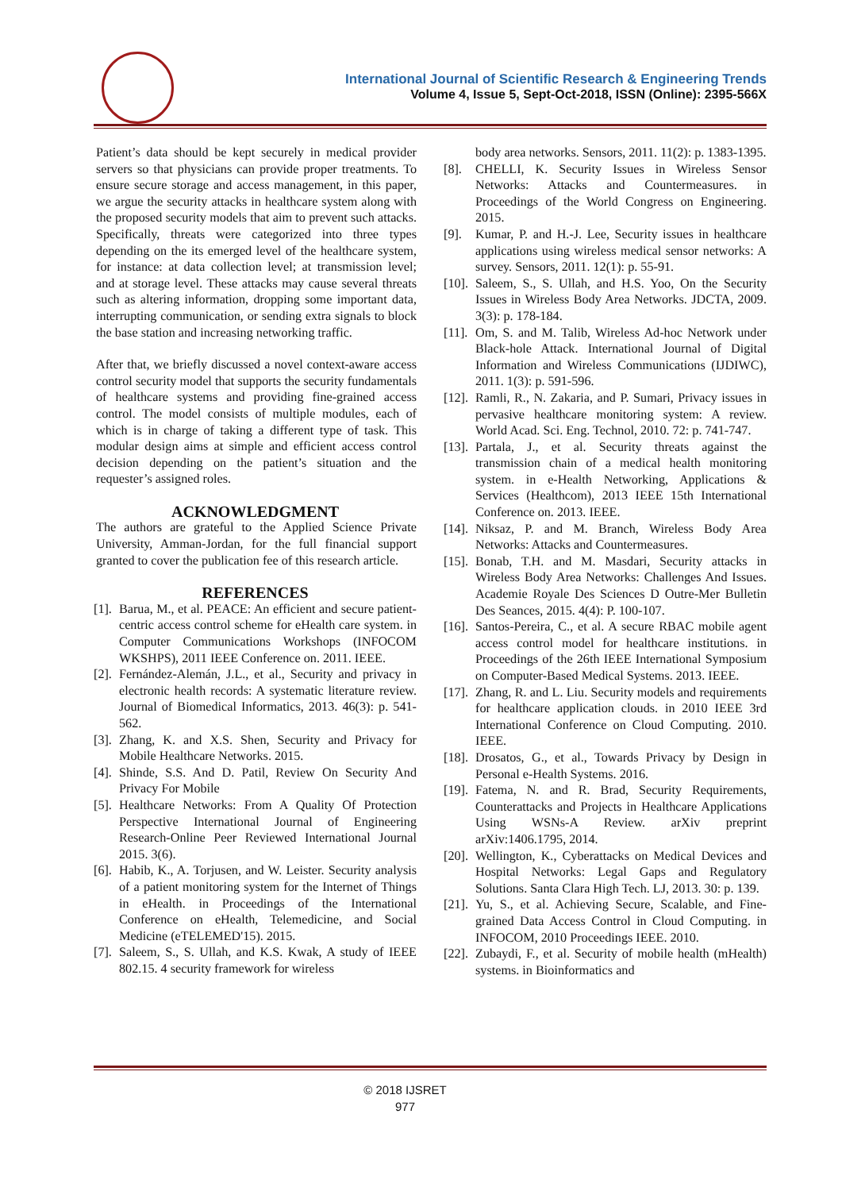International Journal of Scientific Research & Engineering Trends
Volume 4, Issue 5, Sept-Oct-2018, ISSN (Online): 2395-566X
Patient’s data should be kept securely in medical provider servers so that physicians can provide proper treatments. To ensure secure storage and access management, in this paper, we argue the security attacks in healthcare system along with the proposed security models that aim to prevent such attacks. Specifically, threats were categorized into three types depending on the its emerged level of the healthcare system, for instance: at data collection level; at transmission level; and at storage level. These attacks may cause several threats such as altering information, dropping some important data, interrupting communication, or sending extra signals to block the base station and increasing networking traffic.
After that, we briefly discussed a novel context-aware access control security model that supports the security fundamentals of healthcare systems and providing fine-grained access control. The model consists of multiple modules, each of which is in charge of taking a different type of task. This modular design aims at simple and efficient access control decision depending on the patient’s situation and the requester’s assigned roles.
ACKNOWLEDGMENT
The authors are grateful to the Applied Science Private University, Amman-Jordan, for the full financial support granted to cover the publication fee of this research article.
REFERENCES
[1]. Barua, M., et al. PEACE: An efficient and secure patient-centric access control scheme for eHealth care system. in Computer Communications Workshops (INFOCOM WKSHPS), 2011 IEEE Conference on. 2011. IEEE.
[2]. Fernández-Alemán, J.L., et al., Security and privacy in electronic health records: A systematic literature review. Journal of Biomedical Informatics, 2013. 46(3): p. 541-562.
[3]. Zhang, K. and X.S. Shen, Security and Privacy for Mobile Healthcare Networks. 2015.
[4]. Shinde, S.S. And D. Patil, Review On Security And Privacy For Mobile
[5]. Healthcare Networks: From A Quality Of Protection Perspective International Journal of Engineering Research-Online Peer Reviewed International Journal 2015. 3(6).
[6]. Habib, K., A. Torjusen, and W. Leister. Security analysis of a patient monitoring system for the Internet of Things in eHealth. in Proceedings of the International Conference on eHealth, Telemedicine, and Social Medicine (eTELEMED'15). 2015.
[7]. Saleem, S., S. Ullah, and K.S. Kwak, A study of IEEE 802.15. 4 security framework for wireless
body area networks. Sensors, 2011. 11(2): p. 1383-1395.
[8]. CHELLI, K. Security Issues in Wireless Sensor Networks: Attacks and Countermeasures. in Proceedings of the World Congress on Engineering. 2015.
[9]. Kumar, P. and H.-J. Lee, Security issues in healthcare applications using wireless medical sensor networks: A survey. Sensors, 2011. 12(1): p. 55-91.
[10]. Saleem, S., S. Ullah, and H.S. Yoo, On the Security Issues in Wireless Body Area Networks. JDCTA, 2009. 3(3): p. 178-184.
[11]. Om, S. and M. Talib, Wireless Ad-hoc Network under Black-hole Attack. International Journal of Digital Information and Wireless Communications (IJDIWC), 2011. 1(3): p. 591-596.
[12]. Ramli, R., N. Zakaria, and P. Sumari, Privacy issues in pervasive healthcare monitoring system: A review. World Acad. Sci. Eng. Technol, 2010. 72: p. 741-747.
[13]. Partala, J., et al. Security threats against the transmission chain of a medical health monitoring system. in e-Health Networking, Applications & Services (Healthcom), 2013 IEEE 15th International Conference on. 2013. IEEE.
[14]. Niksaz, P. and M. Branch, Wireless Body Area Networks: Attacks and Countermeasures.
[15]. Bonab, T.H. and M. Masdari, Security attacks in Wireless Body Area Networks: Challenges And Issues. Academie Royale Des Sciences D Outre-Mer Bulletin Des Seances, 2015. 4(4): P. 100-107.
[16]. Santos-Pereira, C., et al. A secure RBAC mobile agent access control model for healthcare institutions. in Proceedings of the 26th IEEE International Symposium on Computer-Based Medical Systems. 2013. IEEE.
[17]. Zhang, R. and L. Liu. Security models and requirements for healthcare application clouds. in 2010 IEEE 3rd International Conference on Cloud Computing. 2010. IEEE.
[18]. Drosatos, G., et al., Towards Privacy by Design in Personal e-Health Systems. 2016.
[19]. Fatema, N. and R. Brad, Security Requirements, Counterattacks and Projects in Healthcare Applications Using WSNs-A Review. arXiv preprint arXiv:1406.1795, 2014.
[20]. Wellington, K., Cyberattacks on Medical Devices and Hospital Networks: Legal Gaps and Regulatory Solutions. Santa Clara High Tech. LJ, 2013. 30: p. 139.
[21]. Yu, S., et al. Achieving Secure, Scalable, and Fine-grained Data Access Control in Cloud Computing. in INFOCOM, 2010 Proceedings IEEE. 2010.
[22]. Zubaydi, F., et al. Security of mobile health (mHealth) systems. in Bioinformatics and
© 2018 IJSRET
977